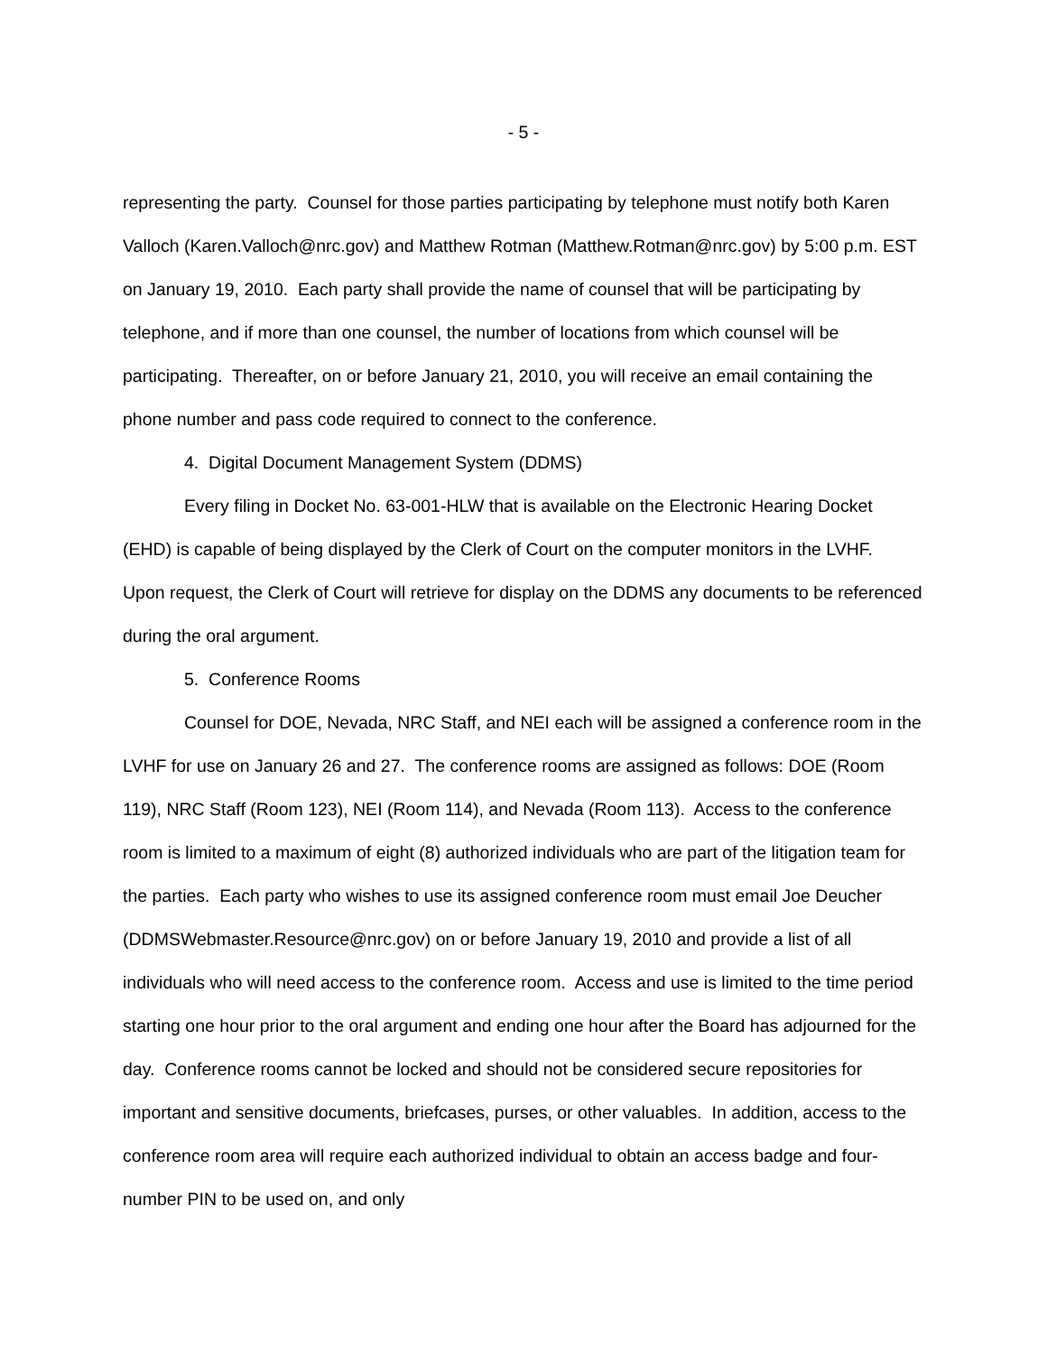- 5 -
representing the party. Counsel for those parties participating by telephone must notify both Karen Valloch (Karen.Valloch@nrc.gov) and Matthew Rotman (Matthew.Rotman@nrc.gov) by 5:00 p.m. EST on January 19, 2010. Each party shall provide the name of counsel that will be participating by telephone, and if more than one counsel, the number of locations from which counsel will be participating. Thereafter, on or before January 21, 2010, you will receive an email containing the phone number and pass code required to connect to the conference.
4. Digital Document Management System (DDMS)
Every filing in Docket No. 63-001-HLW that is available on the Electronic Hearing Docket (EHD) is capable of being displayed by the Clerk of Court on the computer monitors in the LVHF. Upon request, the Clerk of Court will retrieve for display on the DDMS any documents to be referenced during the oral argument.
5. Conference Rooms
Counsel for DOE, Nevada, NRC Staff, and NEI each will be assigned a conference room in the LVHF for use on January 26 and 27. The conference rooms are assigned as follows: DOE (Room 119), NRC Staff (Room 123), NEI (Room 114), and Nevada (Room 113). Access to the conference room is limited to a maximum of eight (8) authorized individuals who are part of the litigation team for the parties. Each party who wishes to use its assigned conference room must email Joe Deucher (DDMSWebmaster.Resource@nrc.gov) on or before January 19, 2010 and provide a list of all individuals who will need access to the conference room. Access and use is limited to the time period starting one hour prior to the oral argument and ending one hour after the Board has adjourned for the day. Conference rooms cannot be locked and should not be considered secure repositories for important and sensitive documents, briefcases, purses, or other valuables. In addition, access to the conference room area will require each authorized individual to obtain an access badge and four-number PIN to be used on, and only